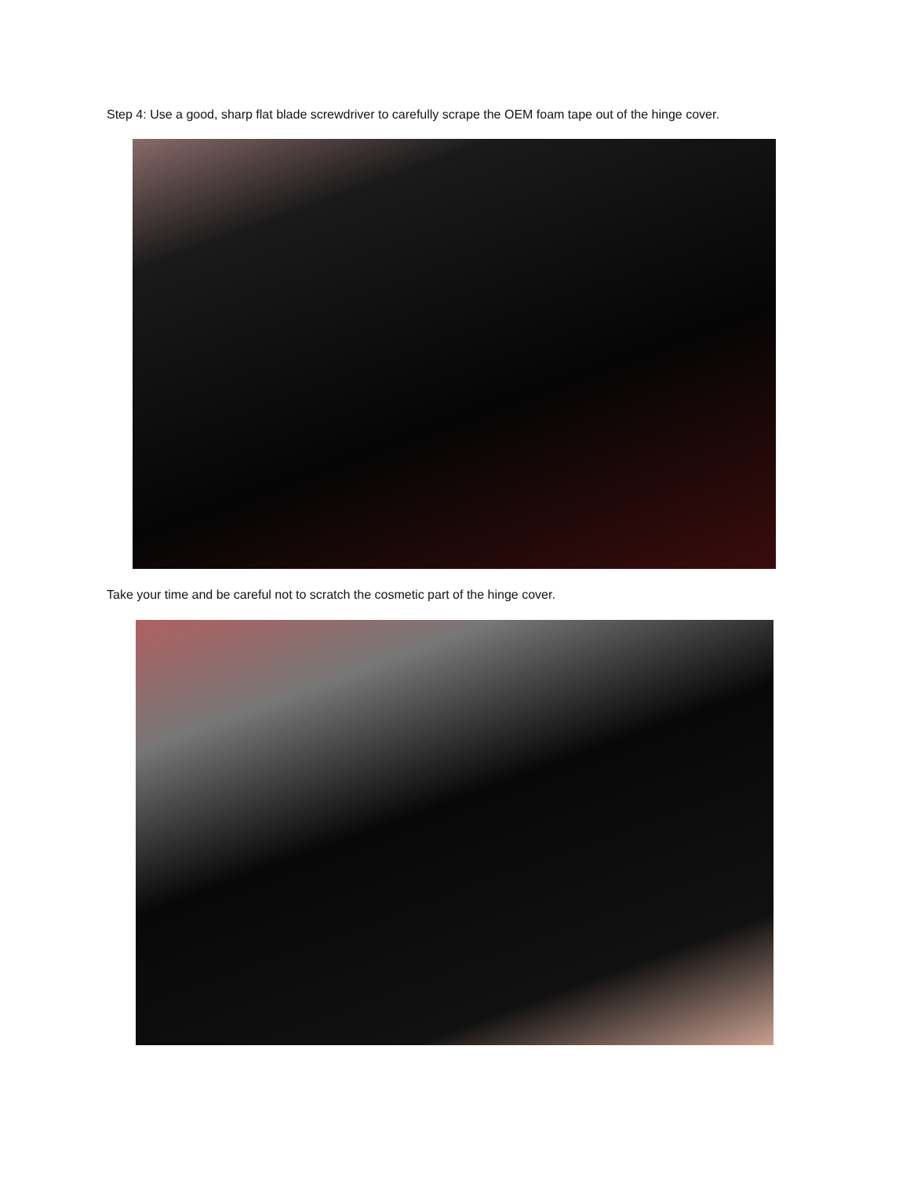Step 4: Use a good, sharp flat blade screwdriver to carefully scrape the OEM foam tape out of the hinge cover.
Take your time and be careful not to scratch the cosmetic part of the hinge cover.